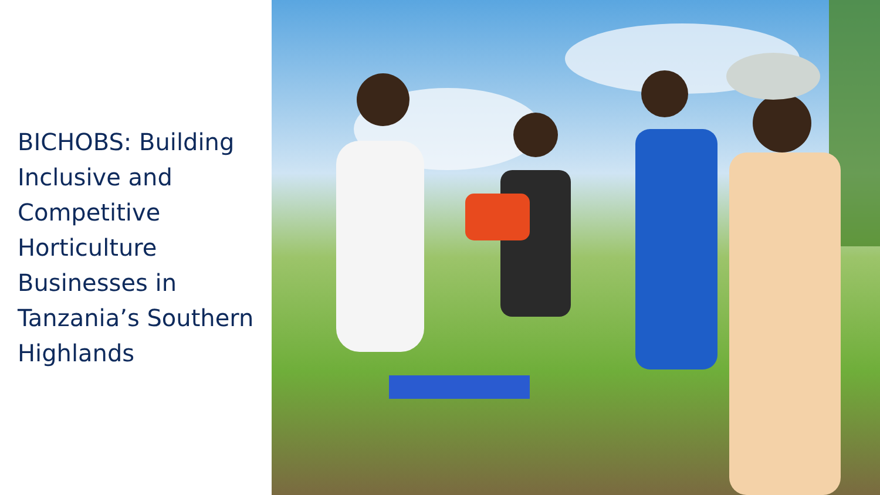BICHOBS: Building Inclusive and Competitive Horticulture Businesses in Tanzania’s Southern Highlands